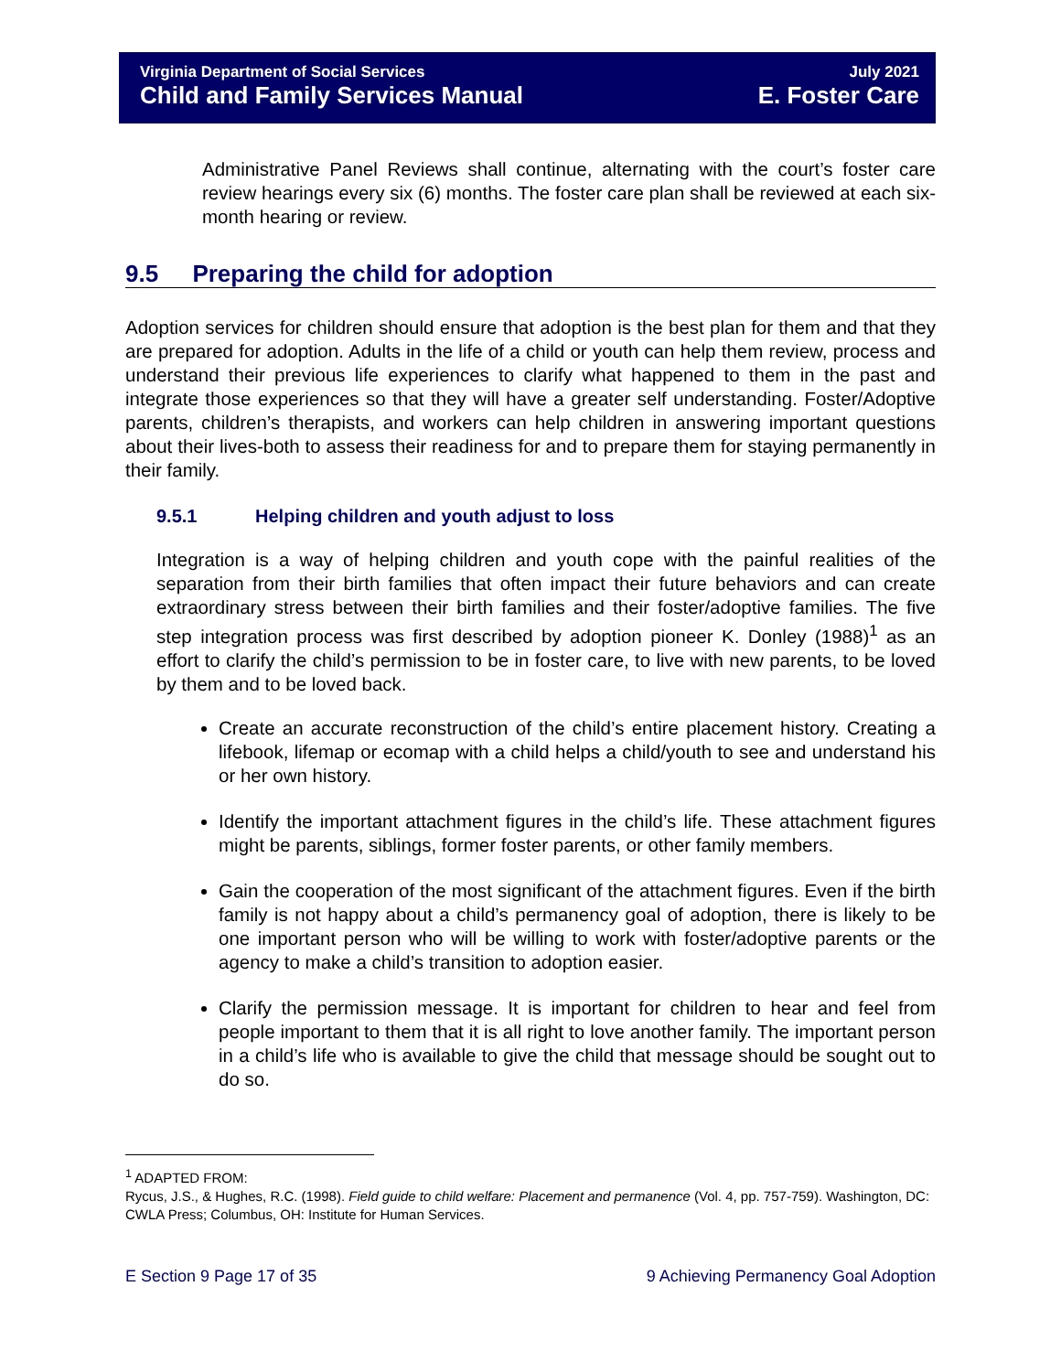Virginia Department of Social Services
Child and Family Services Manual
July 2021
E. Foster Care
Administrative Panel Reviews shall continue, alternating with the court’s foster care review hearings every six (6) months. The foster care plan shall be reviewed at each six-month hearing or review.
9.5 Preparing the child for adoption
Adoption services for children should ensure that adoption is the best plan for them and that they are prepared for adoption. Adults in the life of a child or youth can help them review, process and understand their previous life experiences to clarify what happened to them in the past and integrate those experiences so that they will have a greater self understanding. Foster/Adoptive parents, children’s therapists, and workers can help children in answering important questions about their lives-both to assess their readiness for and to prepare them for staying permanently in their family.
9.5.1 Helping children and youth adjust to loss
Integration is a way of helping children and youth cope with the painful realities of the separation from their birth families that often impact their future behaviors and can create extraordinary stress between their birth families and their foster/adoptive families. The five step integration process was first described by adoption pioneer K. Donley (1988)<sup>1</sup> as an effort to clarify the child’s permission to be in foster care, to live with new parents, to be loved by them and to be loved back.
Create an accurate reconstruction of the child’s entire placement history. Creating a lifebook, lifemap or ecomap with a child helps a child/youth to see and understand his or her own history.
Identify the important attachment figures in the child’s life. These attachment figures might be parents, siblings, former foster parents, or other family members.
Gain the cooperation of the most significant of the attachment figures. Even if the birth family is not happy about a child’s permanency goal of adoption, there is likely to be one important person who will be willing to work with foster/adoptive parents or the agency to make a child’s transition to adoption easier.
Clarify the permission message. It is important for children to hear and feel from people important to them that it is all right to love another family. The important person in a child’s life who is available to give the child that message should be sought out to do so.
<sup>1</sup> ADAPTED FROM:
Rycus, J.S., & Hughes, R.C. (1998). Field guide to child welfare: Placement and permanence (Vol. 4, pp. 757-759). Washington, DC: CWLA Press; Columbus, OH: Institute for Human Services.
E Section 9 Page 17 of 35 9 Achieving Permanency Goal Adoption